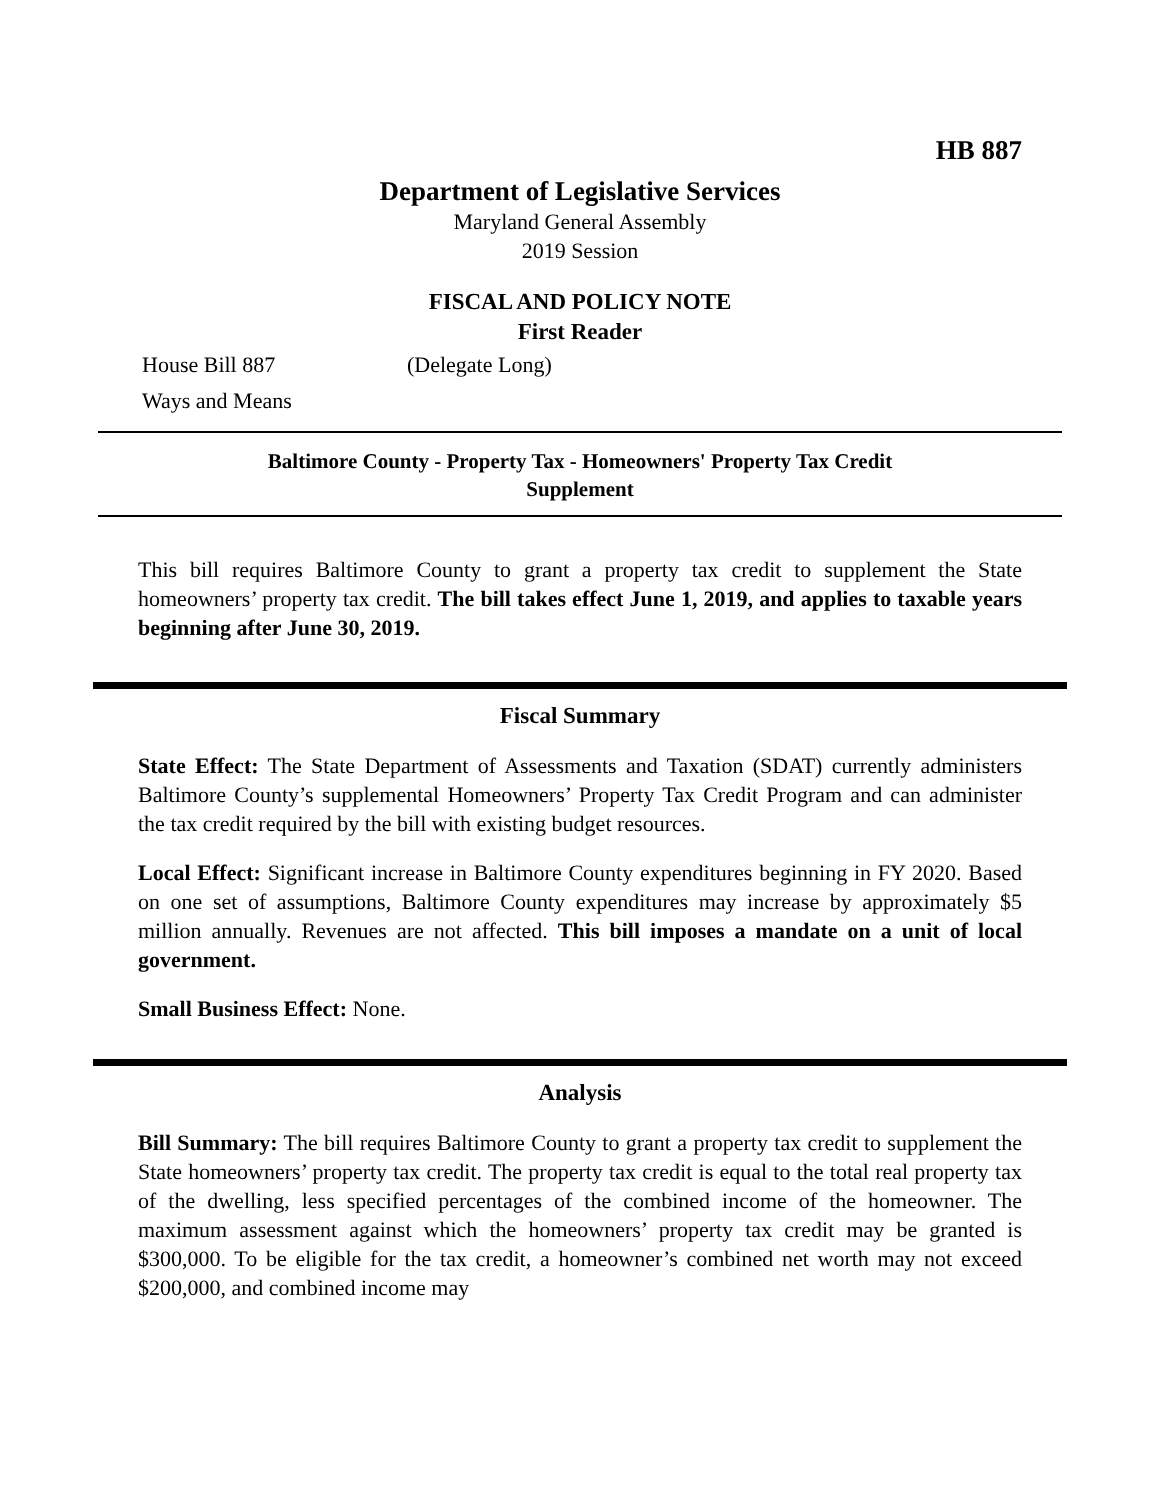HB 887
Department of Legislative Services
Maryland General Assembly
2019 Session
FISCAL AND POLICY NOTE
First Reader
House Bill 887 (Delegate Long)
Ways and Means
Baltimore County - Property Tax - Homeowners' Property Tax Credit
Supplement
This bill requires Baltimore County to grant a property tax credit to supplement the State homeowners’ property tax credit. The bill takes effect June 1, 2019, and applies to taxable years beginning after June 30, 2019.
Fiscal Summary
State Effect: The State Department of Assessments and Taxation (SDAT) currently administers Baltimore County’s supplemental Homeowners’ Property Tax Credit Program and can administer the tax credit required by the bill with existing budget resources.
Local Effect: Significant increase in Baltimore County expenditures beginning in FY 2020. Based on one set of assumptions, Baltimore County expenditures may increase by approximately $5 million annually. Revenues are not affected. This bill imposes a mandate on a unit of local government.
Small Business Effect: None.
Analysis
Bill Summary: The bill requires Baltimore County to grant a property tax credit to supplement the State homeowners’ property tax credit. The property tax credit is equal to the total real property tax of the dwelling, less specified percentages of the combined income of the homeowner. The maximum assessment against which the homeowners’ property tax credit may be granted is $300,000. To be eligible for the tax credit, a homeowner’s combined net worth may not exceed $200,000, and combined income may